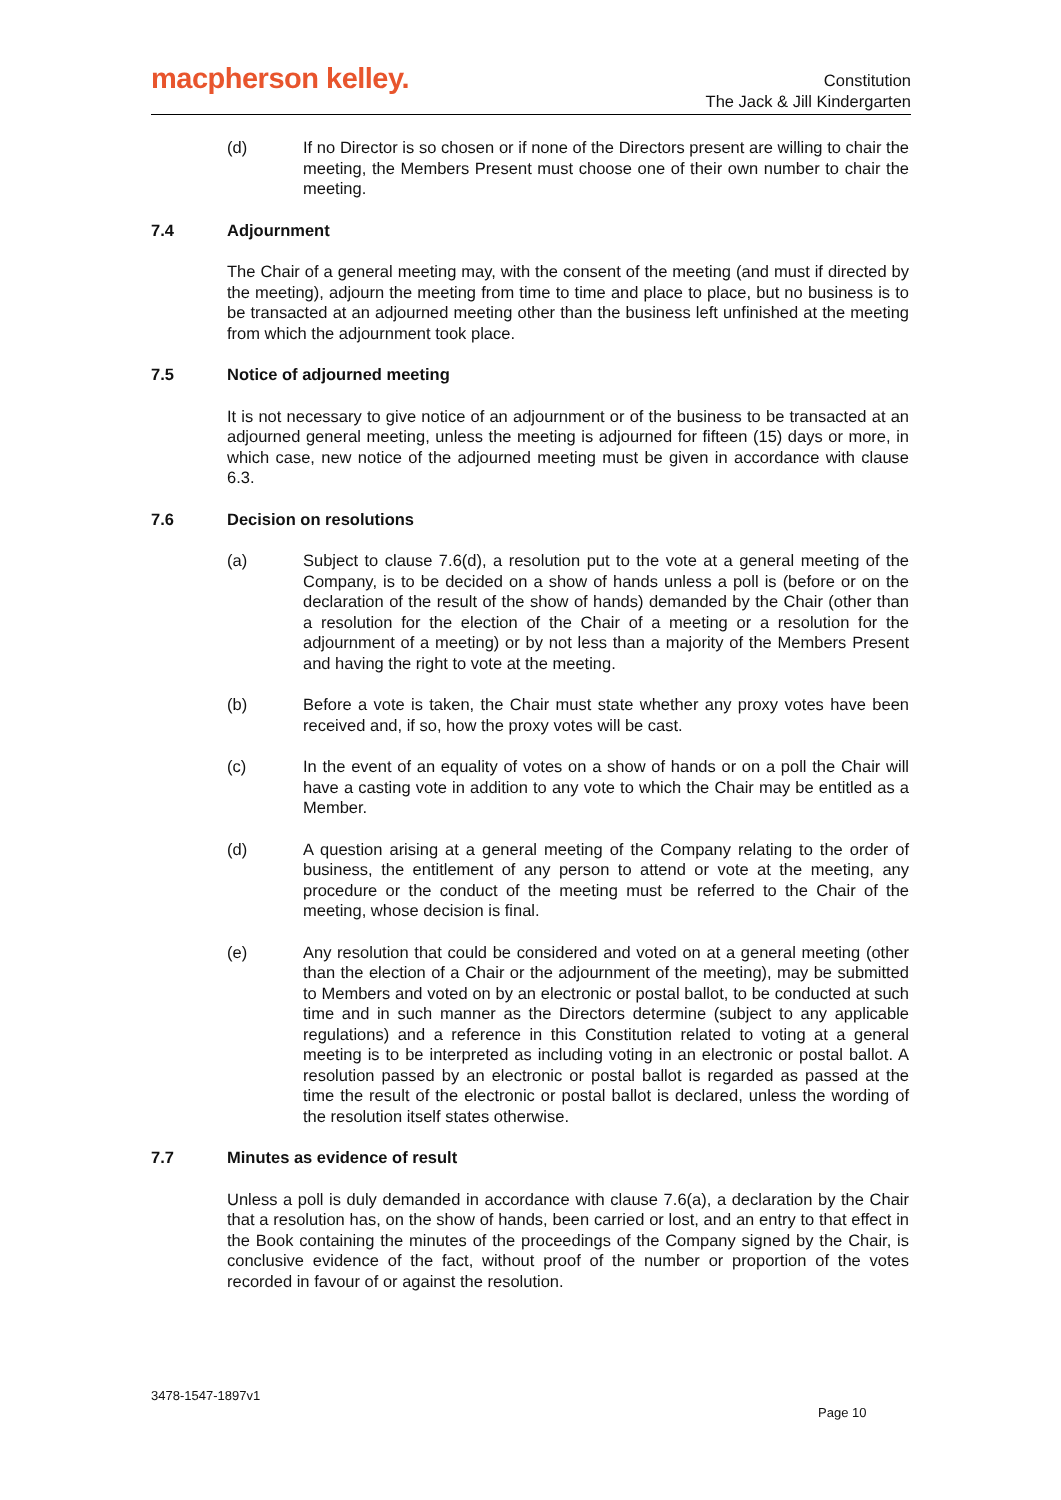macpherson kelley.
Constitution
The Jack & Jill Kindergarten
(d) If no Director is so chosen or if none of the Directors present are willing to chair the meeting, the Members Present must choose one of their own number to chair the meeting.
7.4 Adjournment
The Chair of a general meeting may, with the consent of the meeting (and must if directed by the meeting), adjourn the meeting from time to time and place to place, but no business is to be transacted at an adjourned meeting other than the business left unfinished at the meeting from which the adjournment took place.
7.5 Notice of adjourned meeting
It is not necessary to give notice of an adjournment or of the business to be transacted at an adjourned general meeting, unless the meeting is adjourned for fifteen (15) days or more, in which case, new notice of the adjourned meeting must be given in accordance with clause 6.3.
7.6 Decision on resolutions
(a) Subject to clause 7.6(d), a resolution put to the vote at a general meeting of the Company, is to be decided on a show of hands unless a poll is (before or on the declaration of the result of the show of hands) demanded by the Chair (other than a resolution for the election of the Chair of a meeting or a resolution for the adjournment of a meeting) or by not less than a majority of the Members Present and having the right to vote at the meeting.
(b) Before a vote is taken, the Chair must state whether any proxy votes have been received and, if so, how the proxy votes will be cast.
(c) In the event of an equality of votes on a show of hands or on a poll the Chair will have a casting vote in addition to any vote to which the Chair may be entitled as a Member.
(d) A question arising at a general meeting of the Company relating to the order of business, the entitlement of any person to attend or vote at the meeting, any procedure or the conduct of the meeting must be referred to the Chair of the meeting, whose decision is final.
(e) Any resolution that could be considered and voted on at a general meeting (other than the election of a Chair or the adjournment of the meeting), may be submitted to Members and voted on by an electronic or postal ballot, to be conducted at such time and in such manner as the Directors determine (subject to any applicable regulations) and a reference in this Constitution related to voting at a general meeting is to be interpreted as including voting in an electronic or postal ballot. A resolution passed by an electronic or postal ballot is regarded as passed at the time the result of the electronic or postal ballot is declared, unless the wording of the resolution itself states otherwise.
7.7 Minutes as evidence of result
Unless a poll is duly demanded in accordance with clause 7.6(a), a declaration by the Chair that a resolution has, on the show of hands, been carried or lost, and an entry to that effect in the Book containing the minutes of the proceedings of the Company signed by the Chair, is conclusive evidence of the fact, without proof of the number or proportion of the votes recorded in favour of or against the resolution.
3478-1547-1897v1
Page 10